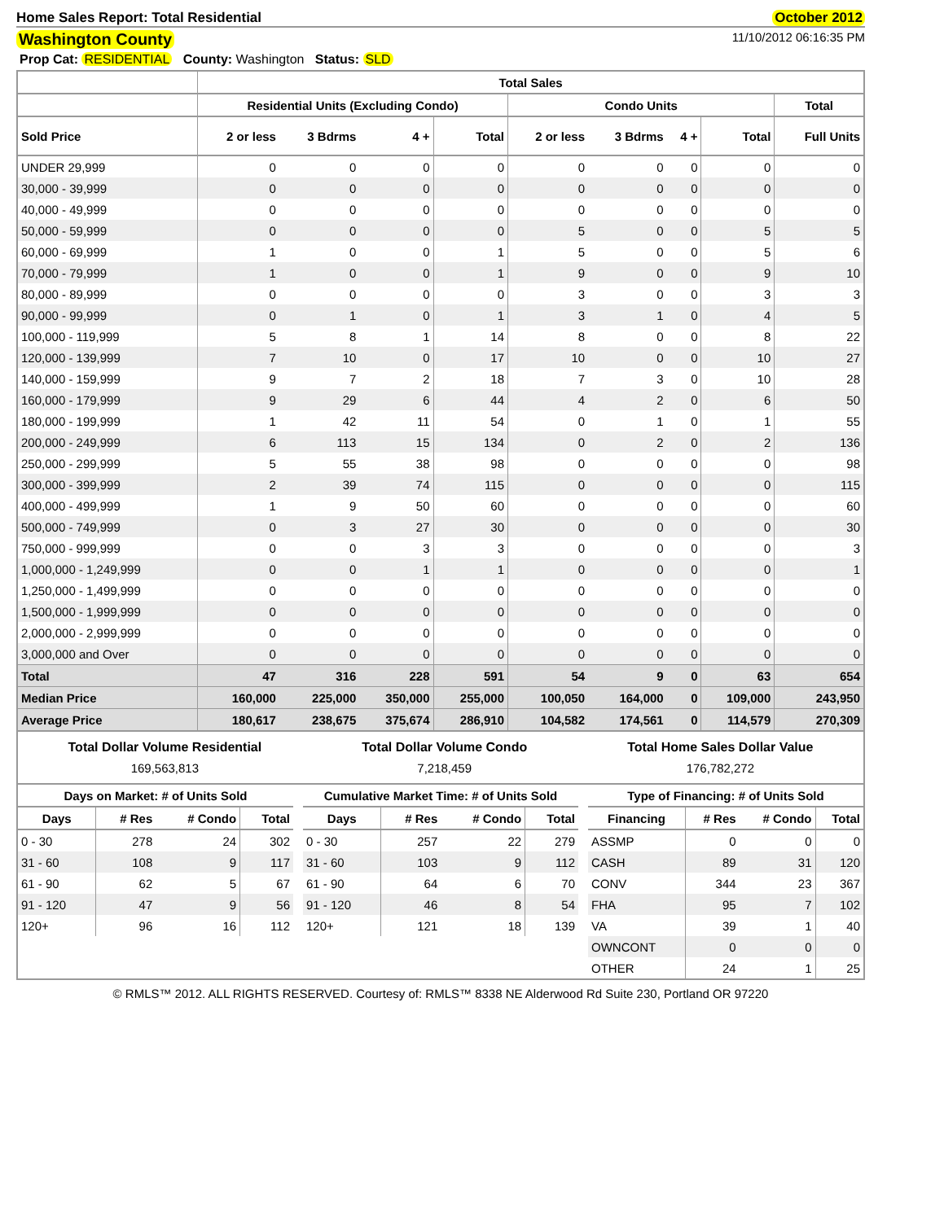Home Sales Report: Total Residential October 2012
Washington County 11/10/2012 06:16:35 PM
Prop Cat: RESIDENTIAL County: Washington Status: SLD
| | Total Sales | | | | | | | | |
| --- | --- | --- | --- | --- | --- | --- | --- | --- | --- |
| | Residential Units (Excluding Condo) | | | | Condo Units | | | | Total |
| Sold Price | 2 or less | 3 Bdrms | 4 + | Total | 2 or less | 3 Bdrms | 4 + | Total | Full Units |
| UNDER 29,999 | 0 | 0 | 0 | 0 | 0 | 0 | 0 | 0 | 0 |
| 30,000 - 39,999 | 0 | 0 | 0 | 0 | 0 | 0 | 0 | 0 | 0 |
| 40,000 - 49,999 | 0 | 0 | 0 | 0 | 0 | 0 | 0 | 0 | 0 |
| 50,000 - 59,999 | 0 | 0 | 0 | 0 | 5 | 0 | 0 | 5 | 5 |
| 60,000 - 69,999 | 1 | 0 | 0 | 1 | 5 | 0 | 0 | 5 | 6 |
| 70,000 - 79,999 | 1 | 0 | 0 | 1 | 9 | 0 | 0 | 9 | 10 |
| 80,000 - 89,999 | 0 | 0 | 0 | 0 | 3 | 0 | 0 | 3 | 3 |
| 90,000 - 99,999 | 0 | 1 | 0 | 1 | 3 | 1 | 0 | 4 | 5 |
| 100,000 - 119,999 | 5 | 8 | 1 | 14 | 8 | 0 | 0 | 8 | 22 |
| 120,000 - 139,999 | 7 | 10 | 0 | 17 | 10 | 0 | 0 | 10 | 27 |
| 140,000 - 159,999 | 9 | 7 | 2 | 18 | 7 | 3 | 0 | 10 | 28 |
| 160,000 - 179,999 | 9 | 29 | 6 | 44 | 4 | 2 | 0 | 6 | 50 |
| 180,000 - 199,999 | 1 | 42 | 11 | 54 | 0 | 1 | 0 | 1 | 55 |
| 200,000 - 249,999 | 6 | 113 | 15 | 134 | 0 | 2 | 0 | 2 | 136 |
| 250,000 - 299,999 | 5 | 55 | 38 | 98 | 0 | 0 | 0 | 0 | 98 |
| 300,000 - 399,999 | 2 | 39 | 74 | 115 | 0 | 0 | 0 | 0 | 115 |
| 400,000 - 499,999 | 1 | 9 | 50 | 60 | 0 | 0 | 0 | 0 | 60 |
| 500,000 - 749,999 | 0 | 3 | 27 | 30 | 0 | 0 | 0 | 0 | 30 |
| 750,000 - 999,999 | 0 | 0 | 3 | 3 | 0 | 0 | 0 | 0 | 3 |
| 1,000,000 - 1,249,999 | 0 | 0 | 1 | 1 | 0 | 0 | 0 | 0 | 1 |
| 1,250,000 - 1,499,999 | 0 | 0 | 0 | 0 | 0 | 0 | 0 | 0 | 0 |
| 1,500,000 - 1,999,999 | 0 | 0 | 0 | 0 | 0 | 0 | 0 | 0 | 0 |
| 2,000,000 - 2,999,999 | 0 | 0 | 0 | 0 | 0 | 0 | 0 | 0 | 0 |
| 3,000,000 and Over | 0 | 0 | 0 | 0 | 0 | 0 | 0 | 0 | 0 |
| Total | 47 | 316 | 228 | 591 | 54 | 9 | 0 | 63 | 654 |
| Median Price | 160,000 | 225,000 | 350,000 | 255,000 | 100,050 | 164,000 | 0 | 109,000 | 243,950 |
| Average Price | 180,617 | 238,675 | 375,674 | 286,910 | 104,582 | 174,561 | 0 | 114,579 | 270,309 |
Total Dollar Volume Residential
169,563,813
Total Dollar Volume Condo
7,218,459
Total Home Sales Dollar Value
176,782,272
| Days on Market: # of Units Sold | | | |
| --- | --- | --- | --- |
| Days | # Res | # Condo | Total |
| 0 - 30 | 278 | 24 | 302 |
| 31 - 60 | 108 | 9 | 117 |
| 61 - 90 | 62 | 5 | 67 |
| 91 - 120 | 47 | 9 | 56 |
| 120+ | 96 | 16 | 112 |
| Cumulative Market Time: # of Units Sold | | | |
| --- | --- | --- | --- |
| Days | # Res | # Condo | Total |
| 0 - 30 | 257 | 22 | 279 |
| 31 - 60 | 103 | 9 | 112 |
| 61 - 90 | 64 | 6 | 70 |
| 91 - 120 | 46 | 8 | 54 |
| 120+ | 121 | 18 | 139 |
| Type of Financing: # of Units Sold | | | |
| --- | --- | --- | --- |
| Financing | # Res | # Condo | Total |
| ASSMP | 0 | 0 | 0 |
| CASH | 89 | 31 | 120 |
| CONV | 344 | 23 | 367 |
| FHA | 95 | 7 | 102 |
| VA | 39 | 1 | 40 |
| OWNCONT | 0 | 0 | 0 |
| OTHER | 24 | 1 | 25 |
© RMLS™ 2012. ALL RIGHTS RESERVED. Courtesy of: RMLS™ 8338 NE Alderwood Rd Suite 230, Portland OR 97220